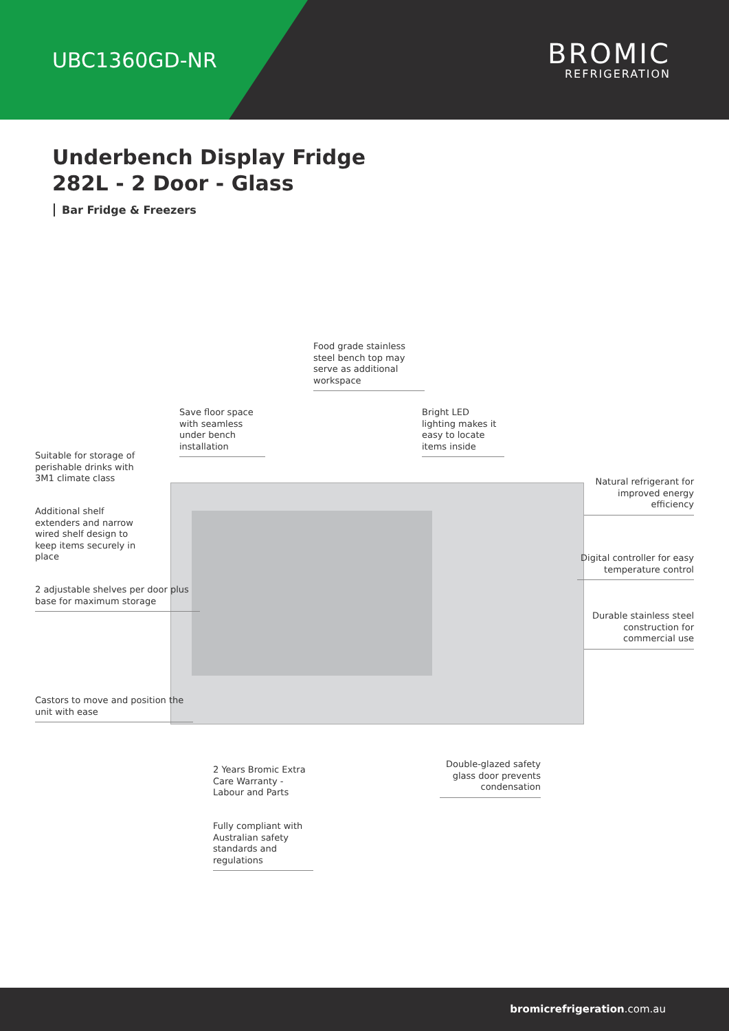UBC1360GD-NR
BROMIC
REFRIGERATION
Underbench Display Fridge
282L - 2 Door - Glass
Bar Fridge & Freezers
Food grade stainless steel bench top may serve as additional workspace
Save floor space with seamless under bench installation
Bright LED lighting makes it easy to locate items inside
Suitable for storage of perishable drinks with 3M1 climate class
Natural refrigerant for improved energy efficiency
Additional shelf extenders and narrow wired shelf design to keep items securely in place
Digital controller for easy temperature control
2 adjustable shelves per door plus base for maximum storage
Durable stainless steel construction for commercial use
Castors to move and position the unit with ease
Double-glazed safety glass door prevents condensation
2 Years Bromic Extra Care Warranty - Labour and Parts
Fully compliant with Australian safety standards and regulations
bromicrefrigeration.com.au